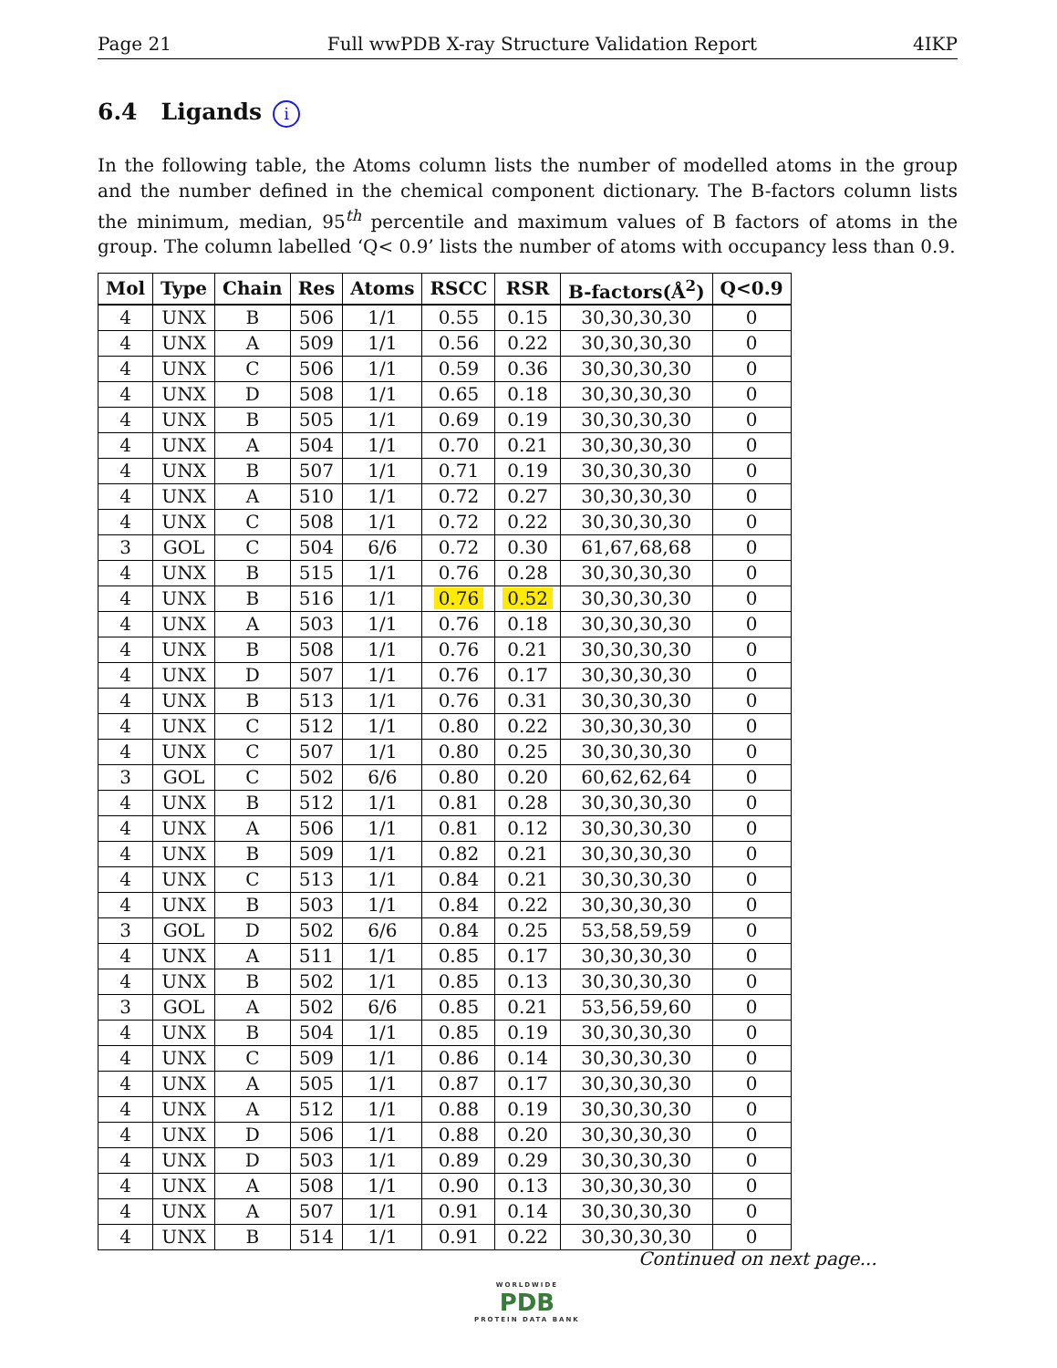Page 21 Full wwPDB X-ray Structure Validation Report 4IKP
6.4 Ligands i
In the following table, the Atoms column lists the number of modelled atoms in the group and the number defined in the chemical component dictionary. The B-factors column lists the minimum, median, 95<sup>th</sup> percentile and maximum values of B factors of atoms in the group. The column labelled ‘Q< 0.9’ lists the number of atoms with occupancy less than 0.9.
| Mol | Type | Chain | Res | Atoms | RSCC | RSR | B-factors(Å<sup>2</sup>) | Q<0.9 |
| --- | --- | --- | --- | --- | --- | --- | --- | --- |
| 4 | UNX | B | 506 | 1/1 | 0.55 | 0.15 | 30,30,30,30 | 0 |
| 4 | UNX | A | 509 | 1/1 | 0.56 | 0.22 | 30,30,30,30 | 0 |
| 4 | UNX | C | 506 | 1/1 | 0.59 | 0.36 | 30,30,30,30 | 0 |
| 4 | UNX | D | 508 | 1/1 | 0.65 | 0.18 | 30,30,30,30 | 0 |
| 4 | UNX | B | 505 | 1/1 | 0.69 | 0.19 | 30,30,30,30 | 0 |
| 4 | UNX | A | 504 | 1/1 | 0.70 | 0.21 | 30,30,30,30 | 0 |
| 4 | UNX | B | 507 | 1/1 | 0.71 | 0.19 | 30,30,30,30 | 0 |
| 4 | UNX | A | 510 | 1/1 | 0.72 | 0.27 | 30,30,30,30 | 0 |
| 4 | UNX | C | 508 | 1/1 | 0.72 | 0.22 | 30,30,30,30 | 0 |
| 3 | GOL | C | 504 | 6/6 | 0.72 | 0.30 | 61,67,68,68 | 0 |
| 4 | UNX | B | 515 | 1/1 | 0.76 | 0.28 | 30,30,30,30 | 0 |
| 4 | UNX | B | 516 | 1/1 | 0.76 | 0.52 | 30,30,30,30 | 0 |
| 4 | UNX | A | 503 | 1/1 | 0.76 | 0.18 | 30,30,30,30 | 0 |
| 4 | UNX | B | 508 | 1/1 | 0.76 | 0.21 | 30,30,30,30 | 0 |
| 4 | UNX | D | 507 | 1/1 | 0.76 | 0.17 | 30,30,30,30 | 0 |
| 4 | UNX | B | 513 | 1/1 | 0.76 | 0.31 | 30,30,30,30 | 0 |
| 4 | UNX | C | 512 | 1/1 | 0.80 | 0.22 | 30,30,30,30 | 0 |
| 4 | UNX | C | 507 | 1/1 | 0.80 | 0.25 | 30,30,30,30 | 0 |
| 3 | GOL | C | 502 | 6/6 | 0.80 | 0.20 | 60,62,62,64 | 0 |
| 4 | UNX | B | 512 | 1/1 | 0.81 | 0.28 | 30,30,30,30 | 0 |
| 4 | UNX | A | 506 | 1/1 | 0.81 | 0.12 | 30,30,30,30 | 0 |
| 4 | UNX | B | 509 | 1/1 | 0.82 | 0.21 | 30,30,30,30 | 0 |
| 4 | UNX | C | 513 | 1/1 | 0.84 | 0.21 | 30,30,30,30 | 0 |
| 4 | UNX | B | 503 | 1/1 | 0.84 | 0.22 | 30,30,30,30 | 0 |
| 3 | GOL | D | 502 | 6/6 | 0.84 | 0.25 | 53,58,59,59 | 0 |
| 4 | UNX | A | 511 | 1/1 | 0.85 | 0.17 | 30,30,30,30 | 0 |
| 4 | UNX | B | 502 | 1/1 | 0.85 | 0.13 | 30,30,30,30 | 0 |
| 3 | GOL | A | 502 | 6/6 | 0.85 | 0.21 | 53,56,59,60 | 0 |
| 4 | UNX | B | 504 | 1/1 | 0.85 | 0.19 | 30,30,30,30 | 0 |
| 4 | UNX | C | 509 | 1/1 | 0.86 | 0.14 | 30,30,30,30 | 0 |
| 4 | UNX | A | 505 | 1/1 | 0.87 | 0.17 | 30,30,30,30 | 0 |
| 4 | UNX | A | 512 | 1/1 | 0.88 | 0.19 | 30,30,30,30 | 0 |
| 4 | UNX | D | 506 | 1/1 | 0.88 | 0.20 | 30,30,30,30 | 0 |
| 4 | UNX | D | 503 | 1/1 | 0.89 | 0.29 | 30,30,30,30 | 0 |
| 4 | UNX | A | 508 | 1/1 | 0.90 | 0.13 | 30,30,30,30 | 0 |
| 4 | UNX | A | 507 | 1/1 | 0.91 | 0.14 | 30,30,30,30 | 0 |
| 4 | UNX | B | 514 | 1/1 | 0.91 | 0.22 | 30,30,30,30 | 0 |
Continued on next page...
WORLDWIDE
PDB
PROTEIN DATA BANK